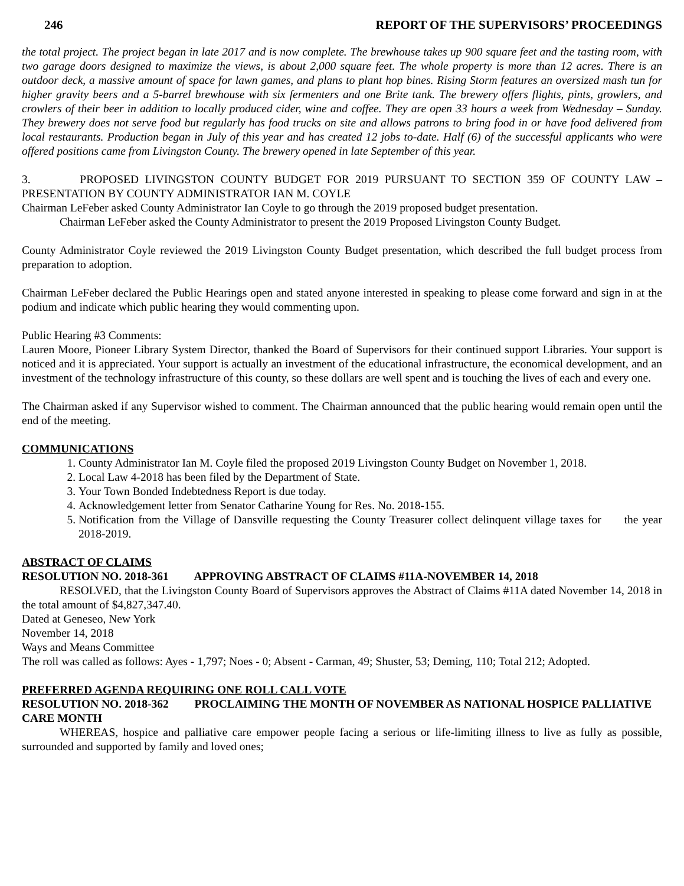246 REPORT OF THE SUPERVISORS’ PROCEEDINGS
the total project. The project began in late 2017 and is now complete. The brewhouse takes up 900 square feet and the tasting room, with two garage doors designed to maximize the views, is about 2,000 square feet. The whole property is more than 12 acres. There is an outdoor deck, a massive amount of space for lawn games, and plans to plant hop bines. Rising Storm features an oversized mash tun for higher gravity beers and a 5-barrel brewhouse with six fermenters and one Brite tank. The brewery offers flights, pints, growlers, and crowlers of their beer in addition to locally produced cider, wine and coffee. They are open 33 hours a week from Wednesday – Sunday. They brewery does not serve food but regularly has food trucks on site and allows patrons to bring food in or have food delivered from local restaurants. Production began in July of this year and has created 12 jobs to-date. Half (6) of the successful applicants who were offered positions came from Livingston County. The brewery opened in late September of this year.
3. PROPOSED LIVINGSTON COUNTY BUDGET FOR 2019 PURSUANT TO SECTION 359 OF COUNTY LAW – PRESENTATION BY COUNTY ADMINISTRATOR IAN M. COYLE
Chairman LeFeber asked County Administrator Ian Coyle to go through the 2019 proposed budget presentation.
Chairman LeFeber asked the County Administrator to present the 2019 Proposed Livingston County Budget.
County Administrator Coyle reviewed the 2019 Livingston County Budget presentation, which described the full budget process from preparation to adoption.
Chairman LeFeber declared the Public Hearings open and stated anyone interested in speaking to please come forward and sign in at the podium and indicate which public hearing they would commenting upon.
Public Hearing #3 Comments:
Lauren Moore, Pioneer Library System Director, thanked the Board of Supervisors for their continued support Libraries. Your support is noticed and it is appreciated. Your support is actually an investment of the educational infrastructure, the economical development, and an investment of the technology infrastructure of this county, so these dollars are well spent and is touching the lives of each and every one.
The Chairman asked if any Supervisor wished to comment. The Chairman announced that the public hearing would remain open until the end of the meeting.
COMMUNICATIONS
1. County Administrator Ian M. Coyle filed the proposed 2019 Livingston County Budget on November 1, 2018.
2. Local Law 4-2018 has been filed by the Department of State.
3. Your Town Bonded Indebtedness Report is due today.
4. Acknowledgement letter from Senator Catharine Young for Res. No. 2018-155.
5. Notification from the Village of Dansville requesting the County Treasurer collect delinquent village taxes for the year 2018-2019.
ABSTRACT OF CLAIMS
RESOLUTION NO. 2018-361 APPROVING ABSTRACT OF CLAIMS #11A-NOVEMBER 14, 2018
RESOLVED, that the Livingston County Board of Supervisors approves the Abstract of Claims #11A dated November 14, 2018 in the total amount of $4,827,347.40.
Dated at Geneseo, New York
November 14, 2018
Ways and Means Committee
The roll was called as follows: Ayes - 1,797; Noes - 0; Absent - Carman, 49; Shuster, 53; Deming, 110; Total 212; Adopted.
PREFERRED AGENDA REQUIRING ONE ROLL CALL VOTE
RESOLUTION NO. 2018-362 PROCLAIMING THE MONTH OF NOVEMBER AS NATIONAL HOSPICE PALLIATIVE CARE MONTH
WHEREAS, hospice and palliative care empower people facing a serious or life-limiting illness to live as fully as possible, surrounded and supported by family and loved ones;